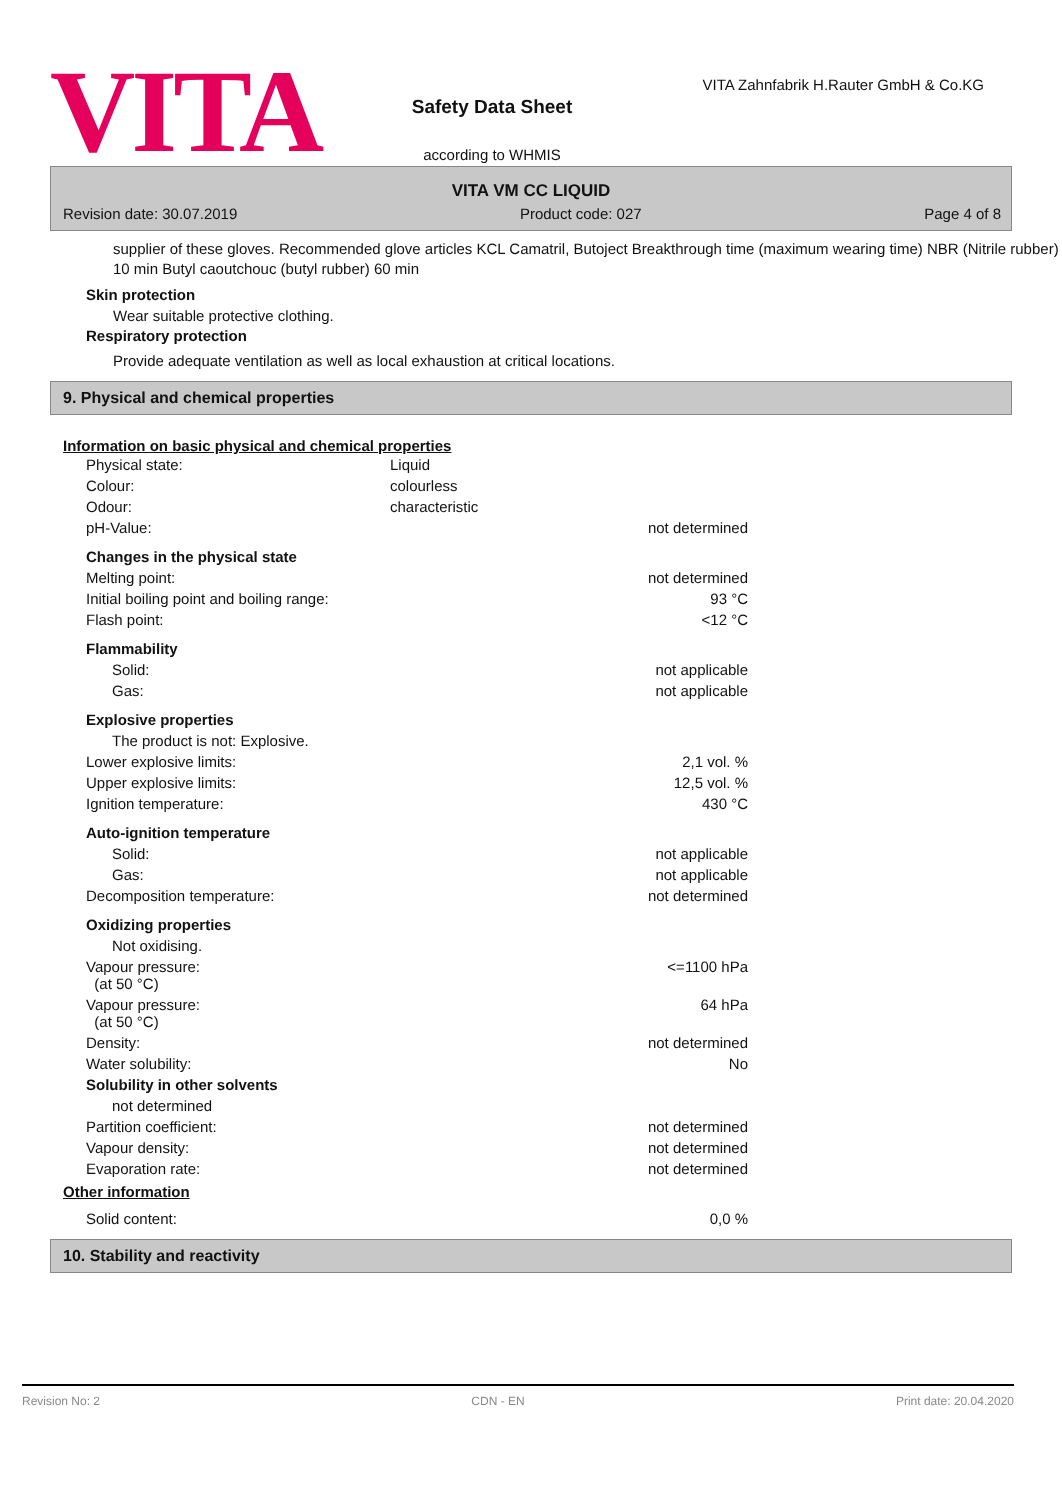VITA
Safety Data Sheet
according to WHMIS
VITA Zahnfabrik H.Rauter GmbH & Co.KG
VITA VM CC LIQUID
Revision date: 30.07.2019 Product code: 027 Page 4 of 8
supplier of these gloves. Recommended glove articles KCL Camatril, Butoject Breakthrough time (maximum wearing time) NBR (Nitrile rubber) 10 min Butyl caoutchouc (butyl rubber) 60 min
Skin protection
Wear suitable protective clothing.
Respiratory protection
Provide adequate ventilation as well as local exhaustion at critical locations.
9. Physical and chemical properties
Information on basic physical and chemical properties
| Physical state: | Liquid | |
| Colour: | colourless | |
| Odour: | characteristic | |
| pH-Value: | | not determined |
| Changes in the physical state | | |
| Melting point: | | not determined |
| Initial boiling point and boiling range: | | 93 °C |
| Flash point: | | <12 °C |
| Flammability | | |
| Solid: | | not applicable |
| Gas: | | not applicable |
| Explosive properties | | |
| The product is not: Explosive. | | |
| Lower explosive limits: | | 2,1 vol. % |
| Upper explosive limits: | | 12,5 vol. % |
| Ignition temperature: | | 430 °C |
| Auto-ignition temperature | | |
| Solid: | | not applicable |
| Gas: | | not applicable |
| Decomposition temperature: | | not determined |
| Oxidizing properties | | |
| Not oxidising. | | |
| Vapour pressure: (at 50 °C) | | <=1100 hPa |
| Vapour pressure: (at 50 °C) | | 64 hPa |
| Density: | | not determined |
| Water solubility: | | No |
| Solubility in other solvents | | |
| not determined | | |
| Partition coefficient: | | not determined |
| Vapour density: | | not determined |
| Evaporation rate: | | not determined |
Other information
| Solid content: | | 0,0 % |
10. Stability and reactivity
Revision No: 2 CDN - EN Print date: 20.04.2020